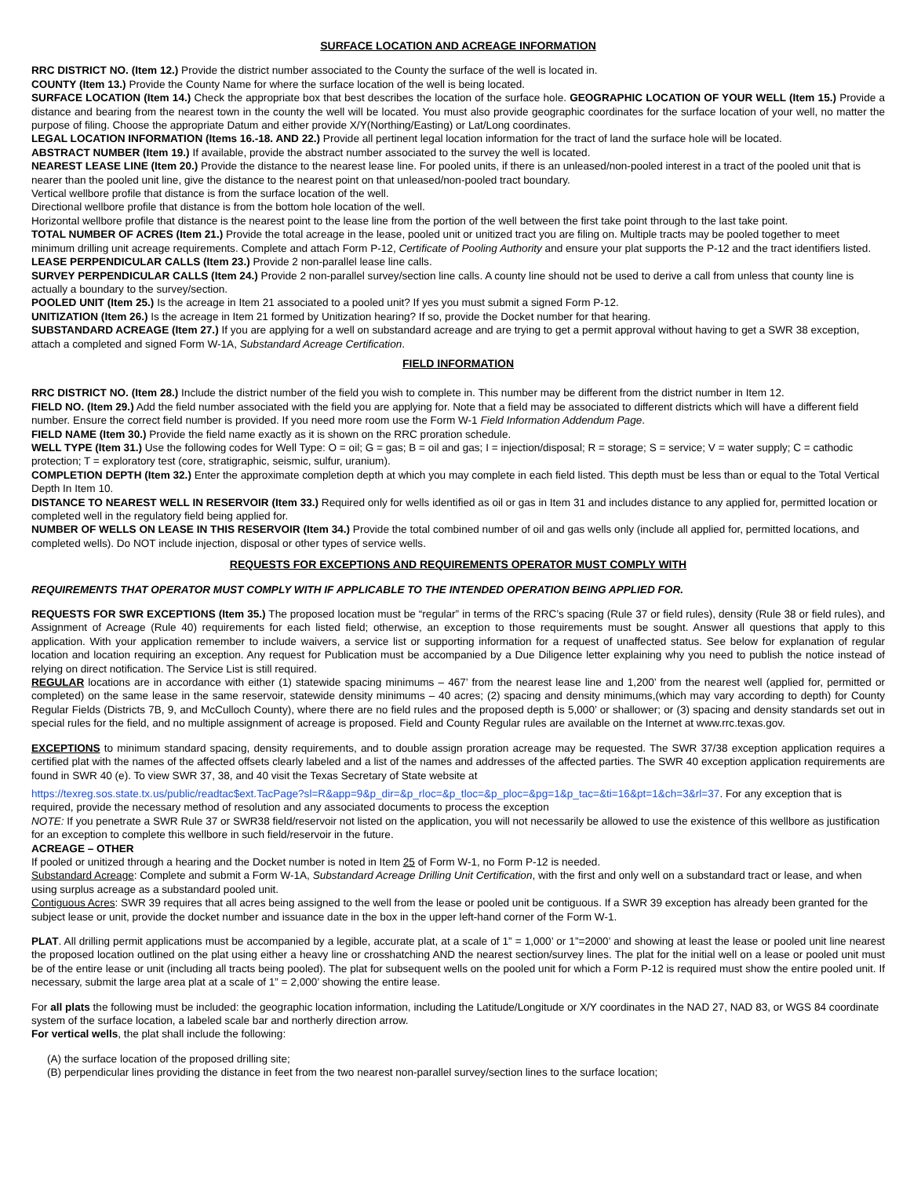SURFACE LOCATION AND ACREAGE INFORMATION
RRC DISTRICT NO. (Item 12.) Provide the district number associated to the County the surface of the well is located in.
COUNTY (Item 13.) Provide the County Name for where the surface location of the well is being located.
SURFACE LOCATION (Item 14.) Check the appropriate box that best describes the location of the surface hole. GEOGRAPHIC LOCATION OF YOUR WELL (Item 15.) Provide a distance and bearing from the nearest town in the county the well will be located. You must also provide geographic coordinates for the surface location of your well, no matter the purpose of filing. Choose the appropriate Datum and either provide X/Y(Northing/Easting) or Lat/Long coordinates.
LEGAL LOCATION INFORMATION (Items 16.-18. AND 22.) Provide all pertinent legal location information for the tract of land the surface hole will be located.
ABSTRACT NUMBER (Item 19.) If available, provide the abstract number associated to the survey the well is located.
NEAREST LEASE LINE (Item 20.) Provide the distance to the nearest lease line. For pooled units, if there is an unleased/non-pooled interest in a tract of the pooled unit that is nearer than the pooled unit line, give the distance to the nearest point on that unleased/non-pooled tract boundary.
Vertical wellbore profile that distance is from the surface location of the well.
Directional wellbore profile that distance is from the bottom hole location of the well.
Horizontal wellbore profile that distance is the nearest point to the lease line from the portion of the well between the first take point through to the last take point.
TOTAL NUMBER OF ACRES (Item 21.) Provide the total acreage in the lease, pooled unit or unitized tract you are filing on. Multiple tracts may be pooled together to meet minimum drilling unit acreage requirements. Complete and attach Form P-12, Certificate of Pooling Authority and ensure your plat supports the P-12 and the tract identifiers listed.
LEASE PERPENDICULAR CALLS (Item 23.) Provide 2 non-parallel lease line calls.
SURVEY PERPENDICULAR CALLS (Item 24.) Provide 2 non-parallel survey/section line calls. A county line should not be used to derive a call from unless that county line is actually a boundary to the survey/section.
POOLED UNIT (Item 25.) Is the acreage in Item 21 associated to a pooled unit? If yes you must submit a signed Form P-12.
UNITIZATION (Item 26.) Is the acreage in Item 21 formed by Unitization hearing? If so, provide the Docket number for that hearing.
SUBSTANDARD ACREAGE (Item 27.) If you are applying for a well on substandard acreage and are trying to get a permit approval without having to get a SWR 38 exception, attach a completed and signed Form W-1A, Substandard Acreage Certification.
FIELD INFORMATION
RRC DISTRICT NO. (Item 28.) Include the district number of the field you wish to complete in. This number may be different from the district number in Item 12.
FIELD NO. (Item 29.) Add the field number associated with the field you are applying for. Note that a field may be associated to different districts which will have a different field number. Ensure the correct field number is provided. If you need more room use the Form W-1 Field Information Addendum Page.
FIELD NAME (Item 30.) Provide the field name exactly as it is shown on the RRC proration schedule.
WELL TYPE (Item 31.) Use the following codes for Well Type: O = oil; G = gas; B = oil and gas; I = injection/disposal; R = storage; S = service; V = water supply; C = cathodic protection; T = exploratory test (core, stratigraphic, seismic, sulfur, uranium).
COMPLETION DEPTH (Item 32.) Enter the approximate completion depth at which you may complete in each field listed. This depth must be less than or equal to the Total Vertical Depth In Item 10.
DISTANCE TO NEAREST WELL IN RESERVOIR (Item 33.) Required only for wells identified as oil or gas in Item 31 and includes distance to any applied for, permitted location or completed well in the regulatory field being applied for.
NUMBER OF WELLS ON LEASE IN THIS RESERVOIR (Item 34.) Provide the total combined number of oil and gas wells only (include all applied for, permitted locations, and completed wells). Do NOT include injection, disposal or other types of service wells.
REQUESTS FOR EXCEPTIONS AND REQUIREMENTS OPERATOR MUST COMPLY WITH
REQUIREMENTS THAT OPERATOR MUST COMPLY WITH IF APPLICABLE TO THE INTENDED OPERATION BEING APPLIED FOR.
REQUESTS FOR SWR EXCEPTIONS (Item 35.) The proposed location must be “regular” in terms of the RRC’s spacing (Rule 37 or field rules), density (Rule 38 or field rules), and Assignment of Acreage (Rule 40) requirements for each listed field; otherwise, an exception to those requirements must be sought. Answer all questions that apply to this application. With your application remember to include waivers, a service list or supporting information for a request of unaffected status. See below for explanation of regular location and location requiring an exception. Any request for Publication must be accompanied by a Due Diligence letter explaining why you need to publish the notice instead of relying on direct notification. The Service List is still required.
REGULAR locations are in accordance with either (1) statewide spacing minimums – 467’ from the nearest lease line and 1,200’ from the nearest well (applied for, permitted or completed) on the same lease in the same reservoir, statewide density minimums – 40 acres; (2) spacing and density minimums,(which may vary according to depth) for County Regular Fields (Districts 7B, 9, and McCulloch County), where there are no field rules and the proposed depth is 5,000’ or shallower; or (3) spacing and density standards set out in special rules for the field, and no multiple assignment of acreage is proposed. Field and County Regular rules are available on the Internet at www.rrc.texas.gov.
EXCEPTIONS to minimum standard spacing, density requirements, and to double assign proration acreage may be requested. The SWR 37/38 exception application requires a certified plat with the names of the affected offsets clearly labeled and a list of the names and addresses of the affected parties. The SWR 40 exception application requirements are found in SWR 40 (e). To view SWR 37, 38, and 40 visit the Texas Secretary of State website at
https://texreg.sos.state.tx.us/public/readtac$ext.TacPage?sl=R&app=9&p_dir=&p_rloc=&p_tloc=&p_ploc=&pg=1&p_tac=&ti=16&pt=1&ch=3&rl=37. For any exception that is required, provide the necessary method of resolution and any associated documents to process the exception
NOTE: If you penetrate a SWR Rule 37 or SWR38 field/reservoir not listed on the application, you will not necessarily be allowed to use the existence of this wellbore as justification for an exception to complete this wellbore in such field/reservoir in the future.
ACREAGE – OTHER
If pooled or unitized through a hearing and the Docket number is noted in Item 25 of Form W-1, no Form P-12 is needed.
Substandard Acreage: Complete and submit a Form W-1A, Substandard Acreage Drilling Unit Certification, with the first and only well on a substandard tract or lease, and when using surplus acreage as a substandard pooled unit.
Contiguous Acres: SWR 39 requires that all acres being assigned to the well from the lease or pooled unit be contiguous. If a SWR 39 exception has already been granted for the subject lease or unit, provide the docket number and issuance date in the box in the upper left-hand corner of the Form W-1.
PLAT. All drilling permit applications must be accompanied by a legible, accurate plat, at a scale of 1” = 1,000’ or 1”=2000’ and showing at least the lease or pooled unit line nearest the proposed location outlined on the plat using either a heavy line or crosshatching AND the nearest section/survey lines. The plat for the initial well on a lease or pooled unit must be of the entire lease or unit (including all tracts being pooled). The plat for subsequent wells on the pooled unit for which a Form P-12 is required must show the entire pooled unit. If necessary, submit the large area plat at a scale of 1” = 2,000’ showing the entire lease.
For all plats the following must be included: the geographic location information, including the Latitude/Longitude or X/Y coordinates in the NAD 27, NAD 83, or WGS 84 coordinate system of the surface location, a labeled scale bar and northerly direction arrow.
For vertical wells, the plat shall include the following:
(A) the surface location of the proposed drilling site;
(B) perpendicular lines providing the distance in feet from the two nearest non-parallel survey/section lines to the surface location;